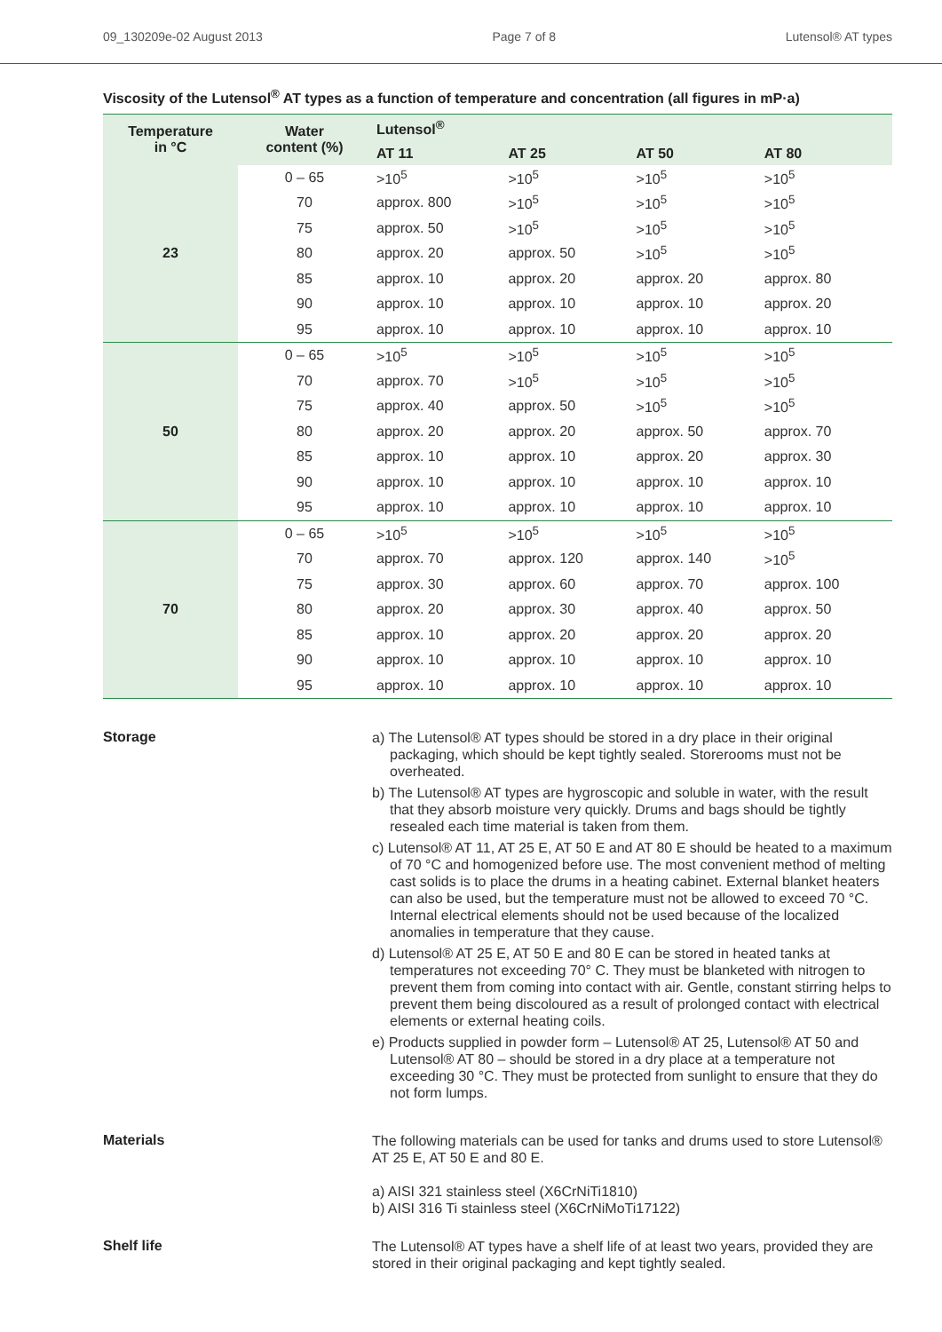09_130209e-02 August 2013 Page 7 of 8 Lutensol® AT types
Viscosity of the Lutensol<sup>®</sup> AT types as a function of temperature and concentration (all figures in mP·a)
| Temperature in °C | Water content (%) | Lutensol<sup>®</sup> | | | |
| --- | --- | --- | --- | --- | --- |
| | | AT 11 | AT 25 | AT 50 | AT 80 |
| 23 | 0 – 65 | >10<sup>5</sup> | >10<sup>5</sup> | >10<sup>5</sup> | >10<sup>5</sup> |
| | 70 | approx. 800 | >10<sup>5</sup> | >10<sup>5</sup> | >10<sup>5</sup> |
| | 75 | approx. 50 | >10<sup>5</sup> | >10<sup>5</sup> | >10<sup>5</sup> |
| | 80 | approx. 20 | approx. 50 | >10<sup>5</sup> | >10<sup>5</sup> |
| | 85 | approx. 10 | approx. 20 | approx. 20 | approx. 80 |
| | 90 | approx. 10 | approx. 10 | approx. 10 | approx. 20 |
| | 95 | approx. 10 | approx. 10 | approx. 10 | approx. 10 |
| 50 | 0 – 65 | >10<sup>5</sup> | >10<sup>5</sup> | >10<sup>5</sup> | >10<sup>5</sup> |
| | 70 | approx. 70 | >10<sup>5</sup> | >10<sup>5</sup> | >10<sup>5</sup> |
| | 75 | approx. 40 | approx. 50 | >10<sup>5</sup> | >10<sup>5</sup> |
| | 80 | approx. 20 | approx. 20 | approx. 50 | approx. 70 |
| | 85 | approx. 10 | approx. 10 | approx. 20 | approx. 30 |
| | 90 | approx. 10 | approx. 10 | approx. 10 | approx. 10 |
| | 95 | approx. 10 | approx. 10 | approx. 10 | approx. 10 |
| 70 | 0 – 65 | >10<sup>5</sup> | >10<sup>5</sup> | >10<sup>5</sup> | >10<sup>5</sup> |
| | 70 | approx. 70 | approx. 120 | approx. 140 | >10<sup>5</sup> |
| | 75 | approx. 30 | approx. 60 | approx. 70 | approx. 100 |
| | 80 | approx. 20 | approx. 30 | approx. 40 | approx. 50 |
| | 85 | approx. 10 | approx. 20 | approx. 20 | approx. 20 |
| | 90 | approx. 10 | approx. 10 | approx. 10 | approx. 10 |
| | 95 | approx. 10 | approx. 10 | approx. 10 | approx. 10 |
Storage
a) The Lutensol® AT types should be stored in a dry place in their original packaging, which should be kept tightly sealed. Storerooms must not be overheated.
b) The Lutensol® AT types are hygroscopic and soluble in water, with the result that they absorb moisture very quickly. Drums and bags should be tightly resealed each time material is taken from them.
c) Lutensol® AT 11, AT 25 E, AT 50 E and AT 80 E should be heated to a maximum of 70 °C and homogenized before use. The most convenient method of melting cast solids is to place the drums in a heating cabinet. External blanket heaters can also be used, but the temperature must not be allowed to exceed 70 °C. Internal electrical elements should not be used because of the localized anomalies in temperature that they cause.
d) Lutensol® AT 25 E, AT 50 E and 80 E can be stored in heated tanks at temperatures not exceeding 70° C. They must be blanketed with nitrogen to prevent them from coming into contact with air. Gentle, constant stirring helps to prevent them being discoloured as a result of prolonged contact with electrical elements or external heating coils.
e) Products supplied in powder form – Lutensol® AT 25, Lutensol® AT 50 and Lutensol® AT 80 – should be stored in a dry place at a temperature not exceeding 30 °C. They must be protected from sunlight to ensure that they do not form lumps.
Materials
The following materials can be used for tanks and drums used to store Lutensol® AT 25 E, AT 50 E and 80 E.
a) AISI 321 stainless steel (X6CrNiTi1810)
b) AISI 316 Ti stainless steel (X6CrNiMoTi17122)
Shelf life
The Lutensol® AT types have a shelf life of at least two years, provided they are stored in their original packaging and kept tightly sealed.